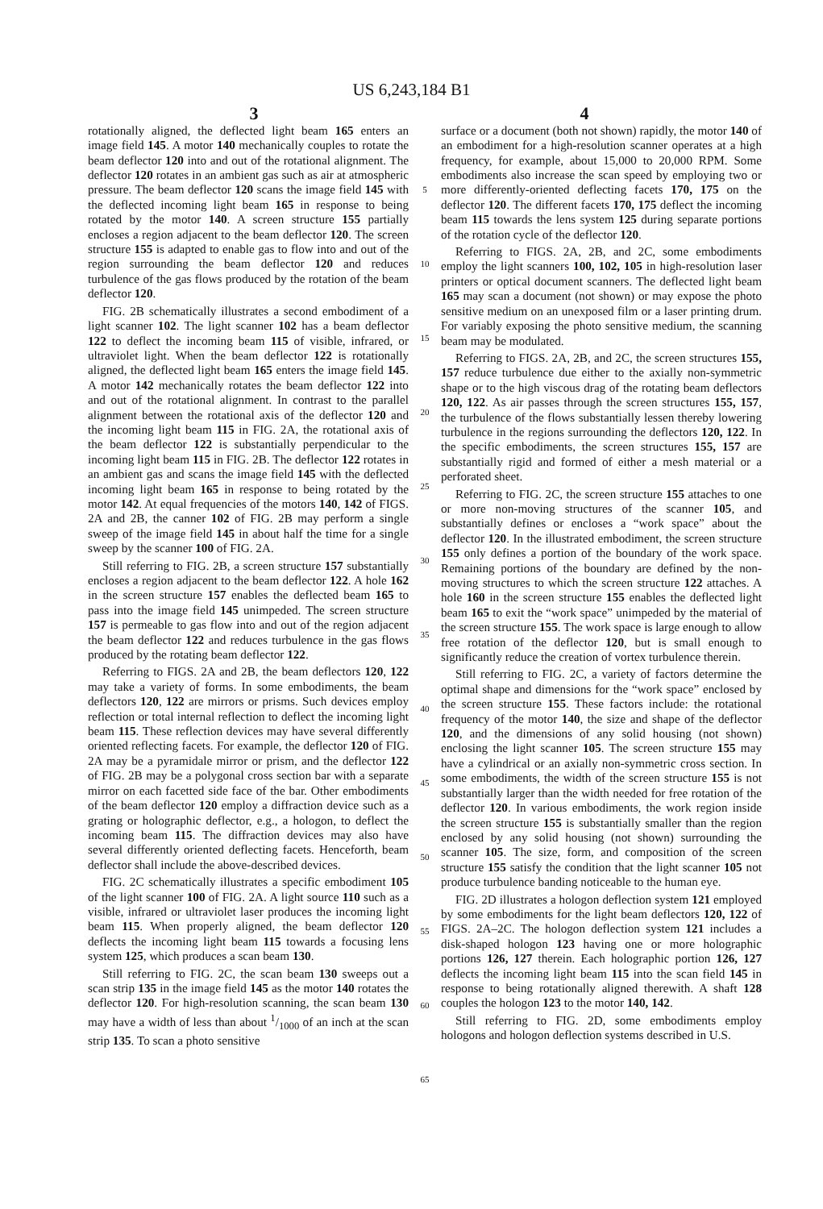US 6,243,184 B1
3 4
rotationally aligned, the deflected light beam 165 enters an image field 145. A motor 140 mechanically couples to rotate the beam deflector 120 into and out of the rotational alignment. The deflector 120 rotates in an ambient gas such as air at atmospheric pressure. The beam deflector 120 scans the image field 145 with the deflected incoming light beam 165 in response to being rotated by the motor 140. A screen structure 155 partially encloses a region adjacent to the beam deflector 120. The screen structure 155 is adapted to enable gas to flow into and out of the region surrounding the beam deflector 120 and reduces turbulence of the gas flows produced by the rotation of the beam deflector 120.
FIG. 2B schematically illustrates a second embodiment of a light scanner 102. The light scanner 102 has a beam deflector 122 to deflect the incoming beam 115 of visible, infrared, or ultraviolet light. When the beam deflector 122 is rotationally aligned, the deflected light beam 165 enters the image field 145. A motor 142 mechanically rotates the beam deflector 122 into and out of the rotational alignment. In contrast to the parallel alignment between the rotational axis of the deflector 120 and the incoming light beam 115 in FIG. 2A, the rotational axis of the beam deflector 122 is substantially perpendicular to the incoming light beam 115 in FIG. 2B. The deflector 122 rotates in an ambient gas and scans the image field 145 with the deflected incoming light beam 165 in response to being rotated by the motor 142. At equal frequencies of the motors 140, 142 of FIGS. 2A and 2B, the canner 102 of FIG. 2B may perform a single sweep of the image field 145 in about half the time for a single sweep by the scanner 100 of FIG. 2A.
Still referring to FIG. 2B, a screen structure 157 substantially encloses a region adjacent to the beam deflector 122. A hole 162 in the screen structure 157 enables the deflected beam 165 to pass into the image field 145 unimpeded. The screen structure 157 is permeable to gas flow into and out of the region adjacent the beam deflector 122 and reduces turbulence in the gas flows produced by the rotating beam deflector 122.
Referring to FIGS. 2A and 2B, the beam deflectors 120, 122 may take a variety of forms. In some embodiments, the beam deflectors 120, 122 are mirrors or prisms. Such devices employ reflection or total internal reflection to deflect the incoming light beam 115. These reflection devices may have several differently oriented reflecting facets. For example, the deflector 120 of FIG. 2A may be a pyramidale mirror or prism, and the deflector 122 of FIG. 2B may be a polygonal cross section bar with a separate mirror on each facetted side face of the bar. Other embodiments of the beam deflector 120 employ a diffraction device such as a grating or holographic deflector, e.g., a hologon, to deflect the incoming beam 115. The diffraction devices may also have several differently oriented deflecting facets. Henceforth, beam deflector shall include the above-described devices.
FIG. 2C schematically illustrates a specific embodiment 105 of the light scanner 100 of FIG. 2A. A light source 110 such as a visible, infrared or ultraviolet laser produces the incoming light beam 115. When properly aligned, the beam deflector 120 deflects the incoming light beam 115 towards a focusing lens system 125, which produces a scan beam 130.
Still referring to FIG. 2C, the scan beam 130 sweeps out a scan strip 135 in the image field 145 as the motor 140 rotates the deflector 120. For high-resolution scanning, the scan beam 130 may have a width of less than about 1/1000 of an inch at the scan strip 135. To scan a photo sensitive
5
10
15
20
25
30
35
40
45
50
55
60
65
surface or a document (both not shown) rapidly, the motor 140 of an embodiment for a high-resolution scanner operates at a high frequency, for example, about 15,000 to 20,000 RPM. Some embodiments also increase the scan speed by employing two or more differently-oriented deflecting facets 170, 175 on the deflector 120. The different facets 170, 175 deflect the incoming beam 115 towards the lens system 125 during separate portions of the rotation cycle of the deflector 120.
Referring to FIGS. 2A, 2B, and 2C, some embodiments employ the light scanners 100, 102, 105 in high-resolution laser printers or optical document scanners. The deflected light beam 165 may scan a document (not shown) or may expose the photo sensitive medium on an unexposed film or a laser printing drum. For variably exposing the photo sensitive medium, the scanning beam may be modulated.
Referring to FIGS. 2A, 2B, and 2C, the screen structures 155, 157 reduce turbulence due either to the axially non-symmetric shape or to the high viscous drag of the rotating beam deflectors 120, 122. As air passes through the screen structures 155, 157, the turbulence of the flows substantially lessen thereby lowering turbulence in the regions surrounding the deflectors 120, 122. In the specific embodiments, the screen structures 155, 157 are substantially rigid and formed of either a mesh material or a perforated sheet.
Referring to FIG. 2C, the screen structure 155 attaches to one or more non-moving structures of the scanner 105, and substantially defines or encloses a “work space” about the deflector 120. In the illustrated embodiment, the screen structure 155 only defines a portion of the boundary of the work space. Remaining portions of the boundary are defined by the non-moving structures to which the screen structure 122 attaches. A hole 160 in the screen structure 155 enables the deflected light beam 165 to exit the “work space” unimpeded by the material of the screen structure 155. The work space is large enough to allow free rotation of the deflector 120, but is small enough to significantly reduce the creation of vortex turbulence therein.
Still referring to FIG. 2C, a variety of factors determine the optimal shape and dimensions for the “work space” enclosed by the screen structure 155. These factors include: the rotational frequency of the motor 140, the size and shape of the deflector 120, and the dimensions of any solid housing (not shown) enclosing the light scanner 105. The screen structure 155 may have a cylindrical or an axially non-symmetric cross section. In some embodiments, the width of the screen structure 155 is not substantially larger than the width needed for free rotation of the deflector 120. In various embodiments, the work region inside the screen structure 155 is substantially smaller than the region enclosed by any solid housing (not shown) surrounding the scanner 105. The size, form, and composition of the screen structure 155 satisfy the condition that the light scanner 105 not produce turbulence banding noticeable to the human eye.
FIG. 2D illustrates a hologon deflection system 121 employed by some embodiments for the light beam deflectors 120, 122 of FIGS. 2A–2C. The hologon deflection system 121 includes a disk-shaped hologon 123 having one or more holographic portions 126, 127 therein. Each holographic portion 126, 127 deflects the incoming light beam 115 into the scan field 145 in response to being rotationally aligned therewith. A shaft 128 couples the hologon 123 to the motor 140, 142.
Still referring to FIG. 2D, some embodiments employ hologons and hologon deflection systems described in U.S.